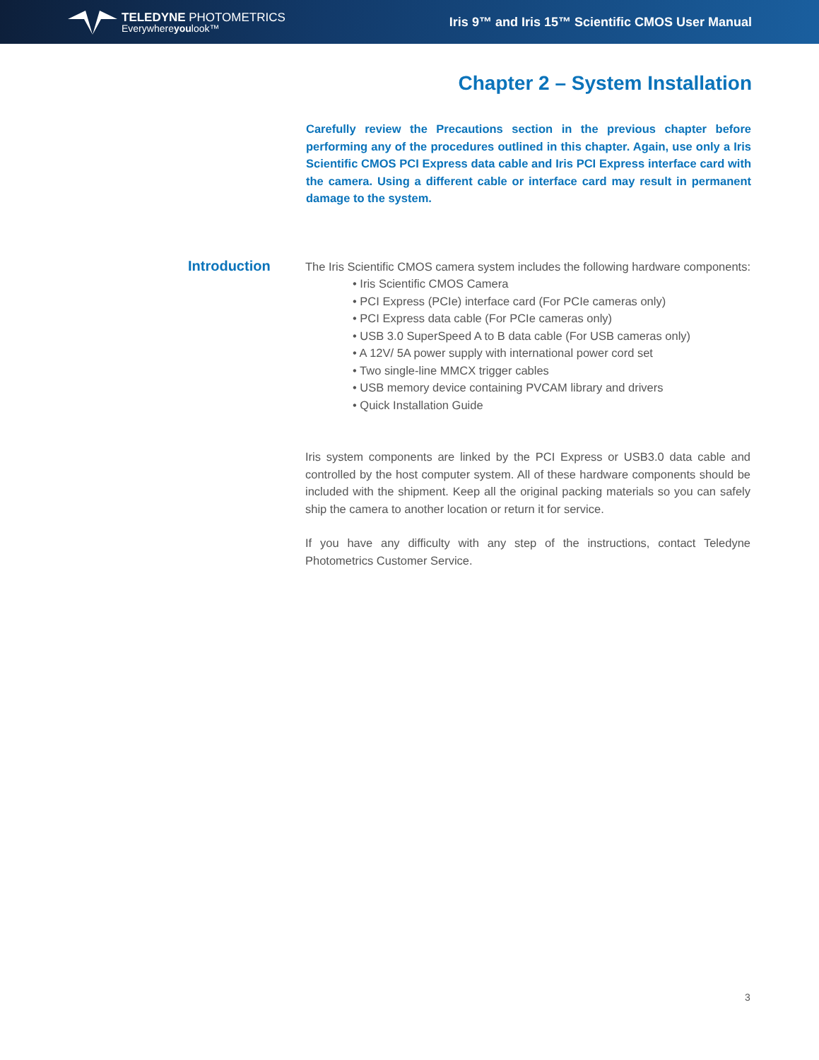TELEDYNE PHOTOMETRICS
Everywhereyoulook™
Iris 9™ and Iris 15™ Scientific CMOS User Manual
Chapter 2 – System Installation
Carefully review the Precautions section in the previous chapter before performing any of the procedures outlined in this chapter. Again, use only a Iris Scientific CMOS PCI Express data cable and Iris PCI Express interface card with the camera. Using a different cable or interface card may result in permanent damage to the system.
Introduction
The Iris Scientific CMOS camera system includes the following hardware components:
• Iris Scientific CMOS Camera
• PCI Express (PCIe) interface card (For PCIe cameras only)
• PCI Express data cable (For PCIe cameras only)
• USB 3.0 SuperSpeed A to B data cable (For USB cameras only)
• A 12V/ 5A power supply with international power cord set
• Two single-line MMCX trigger cables
• USB memory device containing PVCAM library and drivers
• Quick Installation Guide
Iris system components are linked by the PCI Express or USB3.0 data cable and controlled by the host computer system. All of these hardware components should be included with the shipment. Keep all the original packing materials so you can safely ship the camera to another location or return it for service.
If you have any difficulty with any step of the instructions, contact Teledyne Photometrics Customer Service.
3